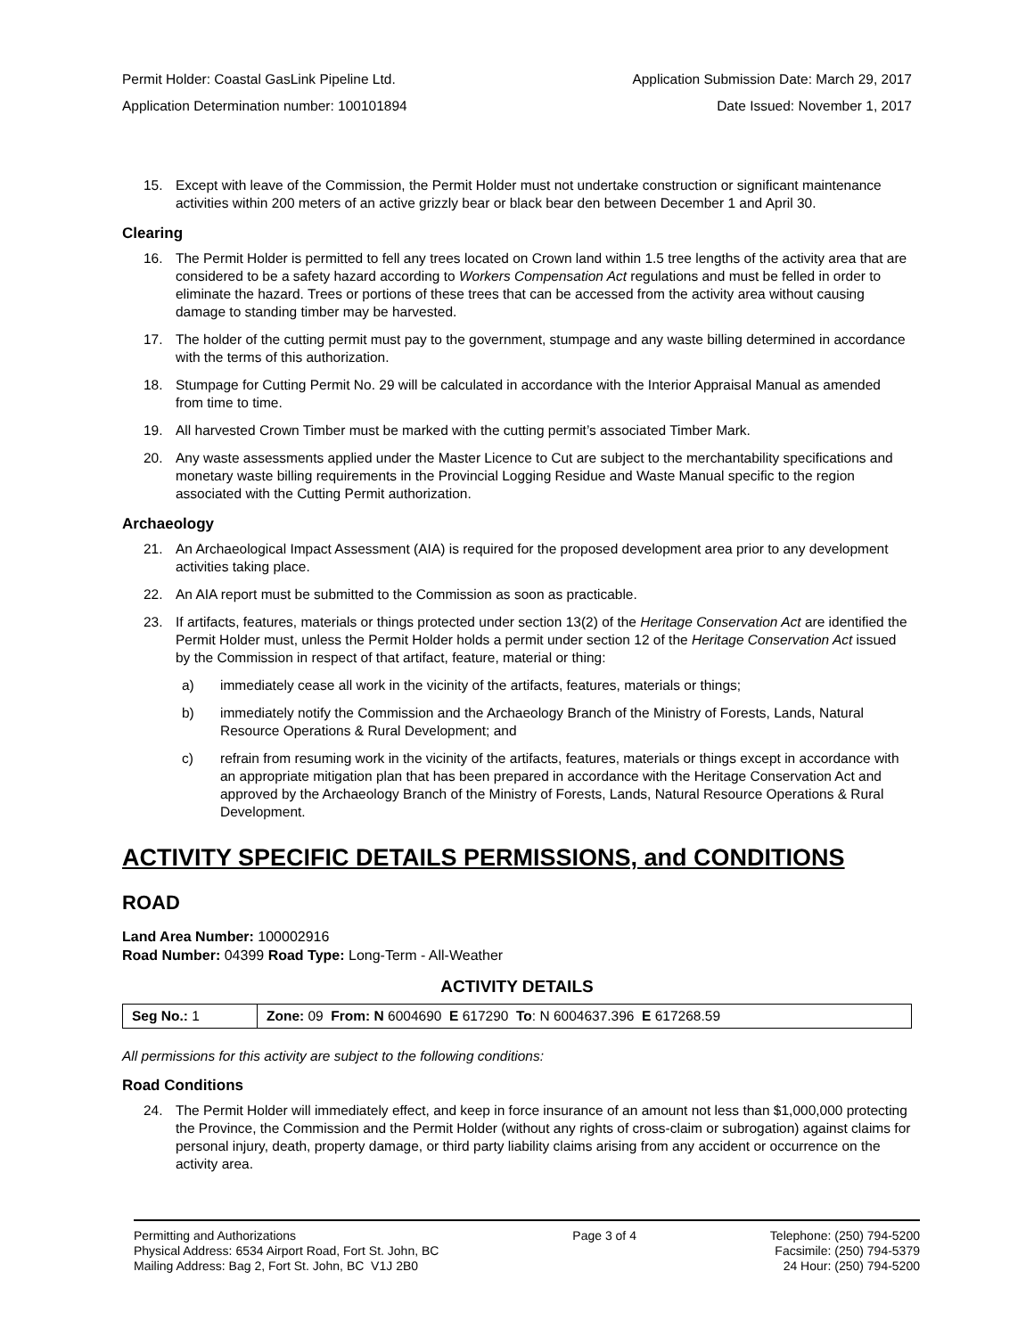Permit Holder: Coastal GasLink Pipeline Ltd. Application Submission Date: March 29, 2017
Application Determination number: 100101894 Date Issued: November 1, 2017
15. Except with leave of the Commission, the Permit Holder must not undertake construction or significant maintenance activities within 200 meters of an active grizzly bear or black bear den between December 1 and April 30.
Clearing
16. The Permit Holder is permitted to fell any trees located on Crown land within 1.5 tree lengths of the activity area that are considered to be a safety hazard according to Workers Compensation Act regulations and must be felled in order to eliminate the hazard. Trees or portions of these trees that can be accessed from the activity area without causing damage to standing timber may be harvested.
17. The holder of the cutting permit must pay to the government, stumpage and any waste billing determined in accordance with the terms of this authorization.
18. Stumpage for Cutting Permit No. 29 will be calculated in accordance with the Interior Appraisal Manual as amended from time to time.
19. All harvested Crown Timber must be marked with the cutting permit’s associated Timber Mark.
20. Any waste assessments applied under the Master Licence to Cut are subject to the merchantability specifications and monetary waste billing requirements in the Provincial Logging Residue and Waste Manual specific to the region associated with the Cutting Permit authorization.
Archaeology
21. An Archaeological Impact Assessment (AIA) is required for the proposed development area prior to any development activities taking place.
22. An AIA report must be submitted to the Commission as soon as practicable.
23. If artifacts, features, materials or things protected under section 13(2) of the Heritage Conservation Act are identified the Permit Holder must, unless the Permit Holder holds a permit under section 12 of the Heritage Conservation Act issued by the Commission in respect of that artifact, feature, material or thing:
a) immediately cease all work in the vicinity of the artifacts, features, materials or things;
b) immediately notify the Commission and the Archaeology Branch of the Ministry of Forests, Lands, Natural Resource Operations & Rural Development; and
c) refrain from resuming work in the vicinity of the artifacts, features, materials or things except in accordance with an appropriate mitigation plan that has been prepared in accordance with the Heritage Conservation Act and approved by the Archaeology Branch of the Ministry of Forests, Lands, Natural Resource Operations & Rural Development.
ACTIVITY SPECIFIC DETAILS PERMISSIONS, and CONDITIONS
ROAD
Land Area Number: 100002916
Road Number: 04399 Road Type: Long-Term - All-Weather
ACTIVITY DETAILS
| Seg No.: 1 | Zone: 09 From: N 6004690 E 617290 To : N 6004637.396 E 617268.59 |
All permissions for this activity are subject to the following conditions:
Road Conditions
24. The Permit Holder will immediately effect, and keep in force insurance of an amount not less than $1,000,000 protecting the Province, the Commission and the Permit Holder (without any rights of cross-claim or subrogation) against claims for personal injury, death, property damage, or third party liability claims arising from any accident or occurrence on the activity area.
Permitting and Authorizations
Physical Address: 6534 Airport Road, Fort St. John, BC
Mailing Address: Bag 2, Fort St. John, BC V1J 2B0
Page 3 of 4 Telephone: (250) 794-5200
Facsimile: (250) 794-5379
24 Hour: (250) 794-5200